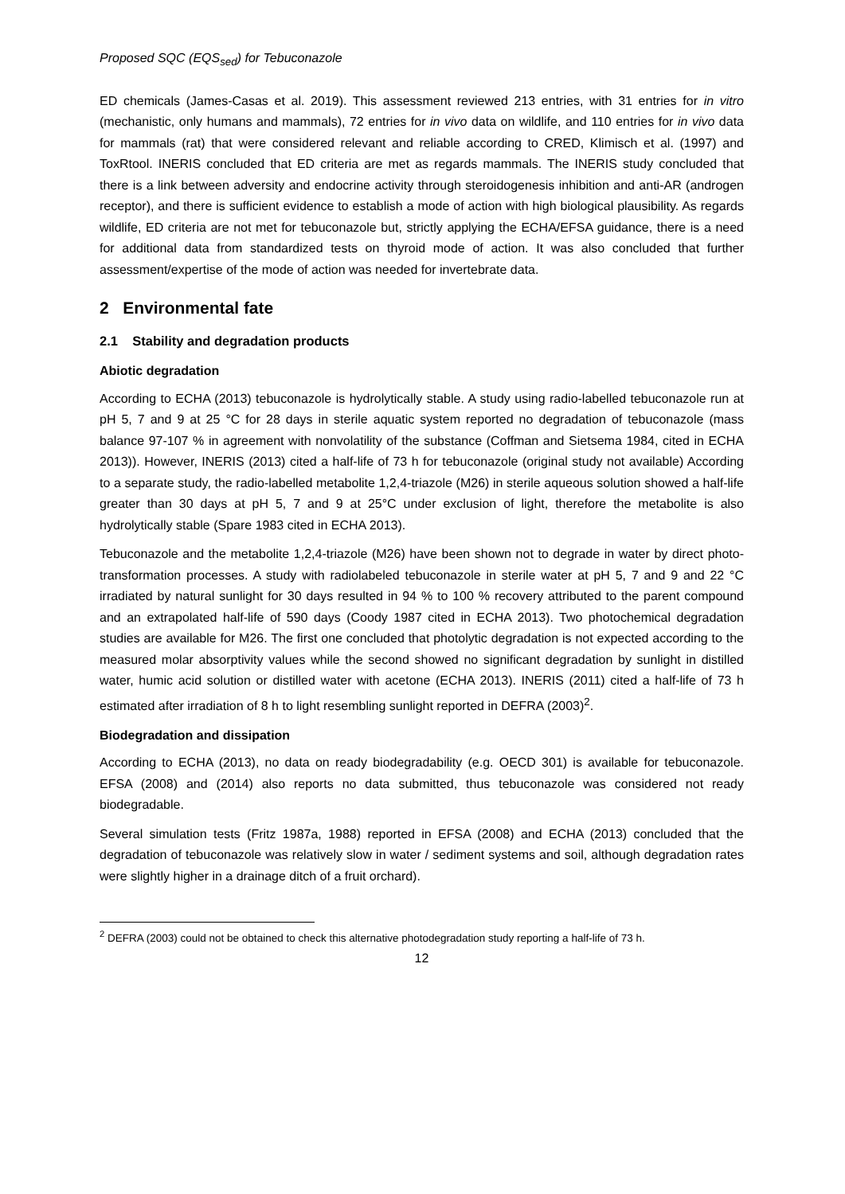Proposed SQC (EQS<sub>sed</sub>) for Tebuconazole
ED chemicals (James-Casas et al. 2019). This assessment reviewed 213 entries, with 31 entries for in vitro (mechanistic, only humans and mammals), 72 entries for in vivo data on wildlife, and 110 entries for in vivo data for mammals (rat) that were considered relevant and reliable according to CRED, Klimisch et al. (1997) and ToxRtool. INERIS concluded that ED criteria are met as regards mammals. The INERIS study concluded that there is a link between adversity and endocrine activity through steroidogenesis inhibition and anti-AR (androgen receptor), and there is sufficient evidence to establish a mode of action with high biological plausibility. As regards wildlife, ED criteria are not met for tebuconazole but, strictly applying the ECHA/EFSA guidance, there is a need for additional data from standardized tests on thyroid mode of action. It was also concluded that further assessment/expertise of the mode of action was needed for invertebrate data.
2 Environmental fate
2.1 Stability and degradation products
Abiotic degradation
According to ECHA (2013) tebuconazole is hydrolytically stable. A study using radio-labelled tebuconazole run at pH 5, 7 and 9 at 25 °C for 28 days in sterile aquatic system reported no degradation of tebuconazole (mass balance 97-107 % in agreement with nonvolatility of the substance (Coffman and Sietsema 1984, cited in ECHA 2013)). However, INERIS (2013) cited a half-life of 73 h for tebuconazole (original study not available) According to a separate study, the radio-labelled metabolite 1,2,4-triazole (M26) in sterile aqueous solution showed a half-life greater than 30 days at pH 5, 7 and 9 at 25°C under exclusion of light, therefore the metabolite is also hydrolytically stable (Spare 1983 cited in ECHA 2013).
Tebuconazole and the metabolite 1,2,4-triazole (M26) have been shown not to degrade in water by direct photo-transformation processes. A study with radiolabeled tebuconazole in sterile water at pH 5, 7 and 9 and 22 °C irradiated by natural sunlight for 30 days resulted in 94 % to 100 % recovery attributed to the parent compound and an extrapolated half-life of 590 days (Coody 1987 cited in ECHA 2013). Two photochemical degradation studies are available for M26. The first one concluded that photolytic degradation is not expected according to the measured molar absorptivity values while the second showed no significant degradation by sunlight in distilled water, humic acid solution or distilled water with acetone (ECHA 2013). INERIS (2011) cited a half-life of 73 h estimated after irradiation of 8 h to light resembling sunlight reported in DEFRA (2003)<sup>2</sup>.
Biodegradation and dissipation
According to ECHA (2013), no data on ready biodegradability (e.g. OECD 301) is available for tebuconazole. EFSA (2008) and (2014) also reports no data submitted, thus tebuconazole was considered not ready biodegradable.
Several simulation tests (Fritz 1987a, 1988) reported in EFSA (2008) and ECHA (2013) concluded that the degradation of tebuconazole was relatively slow in water / sediment systems and soil, although degradation rates were slightly higher in a drainage ditch of a fruit orchard).
<sup>2</sup> DEFRA (2003) could not be obtained to check this alternative photodegradation study reporting a half-life of 73 h.
12